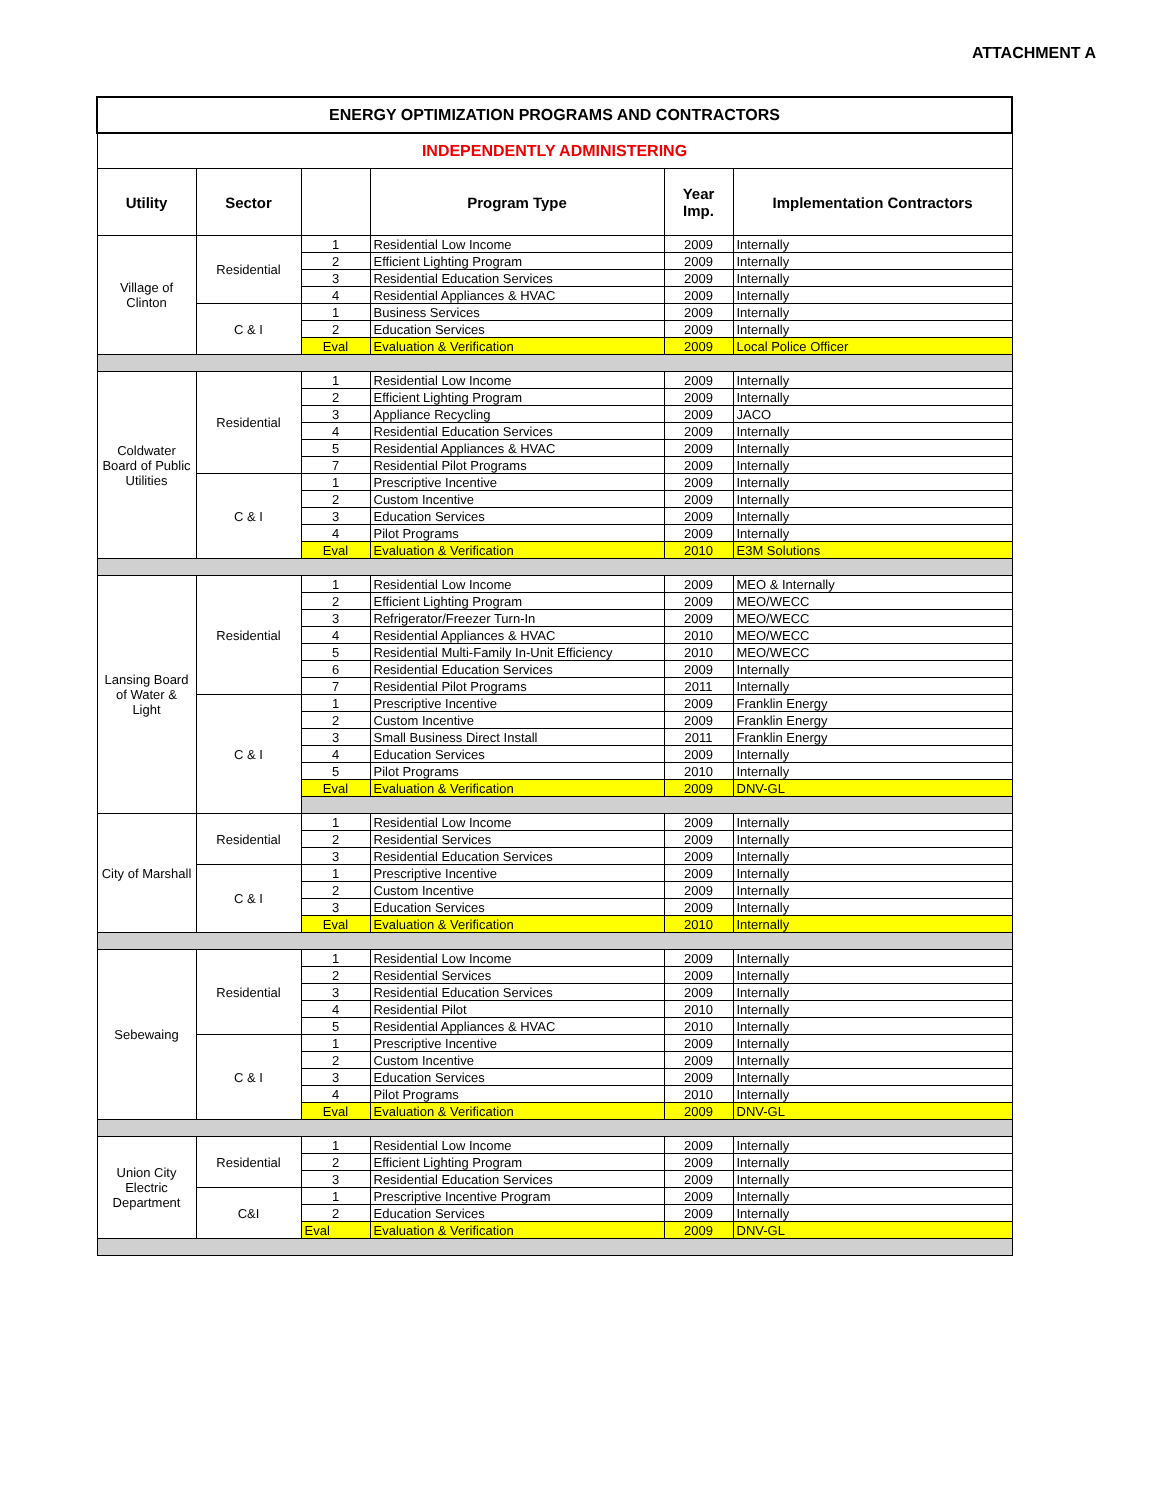ATTACHMENT A
| ENERGY OPTIMIZATION PROGRAMS AND CONTRACTORS | | | | | |
| INDEPENDENTLY ADMINISTERING | | | | | |
| Utility | Sector | | Program Type | Year Imp. | Implementation Contractors |
| Village of Clinton | Residential | 1 | Residential Low Income | 2009 | Internally |
| | | 2 | Efficient Lighting Program | 2009 | Internally |
| | | 3 | Residential Education Services | 2009 | Internally |
| | | 4 | Residential Appliances & HVAC | 2009 | Internally |
| | C & I | 1 | Business Services | 2009 | Internally |
| | | 2 | Education Services | 2009 | Internally |
| | | Eval | Evaluation & Verification | 2009 | Local Police Officer |
| Coldwater Board of Public Utilities | Residential | 1 | Residential Low Income | 2009 | Internally |
| | | 2 | Efficient Lighting Program | 2009 | Internally |
| | | 3 | Appliance Recycling | 2009 | JACO |
| | | 4 | Residential Education Services | 2009 | Internally |
| | | 5 | Residential Appliances & HVAC | 2009 | Internally |
| | | 7 | Residential Pilot Programs | 2009 | Internally |
| | C & I | 1 | Prescriptive Incentive | 2009 | Internally |
| | | 2 | Custom Incentive | 2009 | Internally |
| | | 3 | Education Services | 2009 | Internally |
| | | 4 | Pilot Programs | 2009 | Internally |
| | | Eval | Evaluation & Verification | 2010 | E3M Solutions |
| Lansing Board of Water & Light | Residential | 1 | Residential Low Income | 2009 | MEO & Internally |
| | | 2 | Efficient Lighting Program | 2009 | MEO/WECC |
| | | 3 | Refrigerator/Freezer Turn-In | 2009 | MEO/WECC |
| | | 4 | Residential Appliances & HVAC | 2010 | MEO/WECC |
| | | 5 | Residential Multi-Family In-Unit Efficiency | 2010 | MEO/WECC |
| | | 6 | Residential Education Services | 2009 | Internally |
| | | 7 | Residential Pilot Programs | 2011 | Internally |
| | C & I | 1 | Prescriptive Incentive | 2009 | Franklin Energy |
| | | 2 | Custom Incentive | 2009 | Franklin Energy |
| | | 3 | Small Business Direct Install | 2011 | Franklin Energy |
| | | 4 | Education Services | 2009 | Internally |
| | | 5 | Pilot Programs | 2010 | Internally |
| | | Eval | Evaluation & Verification | 2009 | DNV-GL |
| City of Marshall | Residential | 1 | Residential Low Income | 2009 | Internally |
| | | 2 | Residential Services | 2009 | Internally |
| | | 3 | Residential Education Services | 2009 | Internally |
| | C & I | 1 | Prescriptive Incentive | 2009 | Internally |
| | | 2 | Custom Incentive | 2009 | Internally |
| | | 3 | Education Services | 2009 | Internally |
| | | Eval | Evaluation & Verification | 2010 | Internally |
| Sebewaing | Residential | 1 | Residential Low Income | 2009 | Internally |
| | | 2 | Residential Services | 2009 | Internally |
| | | 3 | Residential Education Services | 2009 | Internally |
| | | 4 | Residential Pilot | 2010 | Internally |
| | | 5 | Residential Appliances & HVAC | 2010 | Internally |
| | C & I | 1 | Prescriptive Incentive | 2009 | Internally |
| | | 2 | Custom Incentive | 2009 | Internally |
| | | 3 | Education Services | 2009 | Internally |
| | | 4 | Pilot Programs | 2010 | Internally |
| | | Eval | Evaluation & Verification | 2009 | DNV-GL |
| Union City Electric Department | Residential | 1 | Residential Low Income | 2009 | Internally |
| | | 2 | Efficient Lighting Program | 2009 | Internally |
| | | 3 | Residential Education Services | 2009 | Internally |
| | C&I | 1 | Prescriptive Incentive Program | 2009 | Internally |
| | | 2 | Education Services | 2009 | Internally |
| | | Eval | Evaluation & Verification | 2009 | DNV-GL |